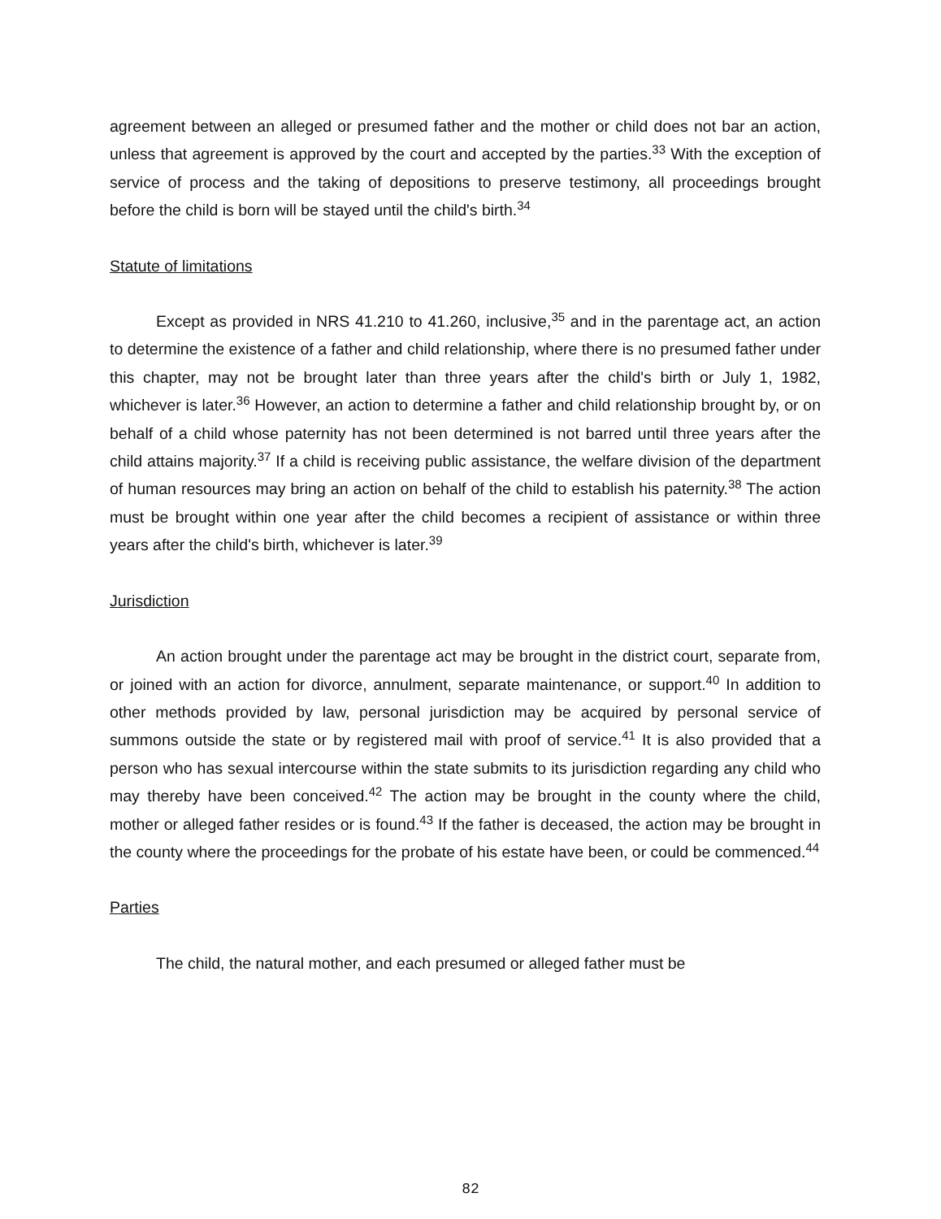agreement between an alleged or presumed father and the mother or child does not bar an action, unless that agreement is approved by the court and accepted by the parties.<sup>33</sup> With the exception of service of process and the taking of depositions to preserve testimony, all proceedings brought before the child is born will be stayed until the child's birth.<sup>34</sup>
Statute of limitations
Except as provided in NRS 41.210 to 41.260, inclusive,<sup>35</sup> and in the parentage act, an action to determine the existence of a father and child relationship, where there is no presumed father under this chapter, may not be brought later than three years after the child's birth or July 1, 1982, whichever is later.<sup>36</sup> However, an action to determine a father and child relationship brought by, or on behalf of a child whose paternity has not been determined is not barred until three years after the child attains majority.<sup>37</sup> If a child is receiving public assistance, the welfare division of the department of human resources may bring an action on behalf of the child to establish his paternity.<sup>38</sup> The action must be brought within one year after the child becomes a recipient of assistance or within three years after the child's birth, whichever is later.<sup>39</sup>
Jurisdiction
An action brought under the parentage act may be brought in the district court, separate from, or joined with an action for divorce, annulment, separate maintenance, or support.<sup>40</sup> In addition to other methods provided by law, personal jurisdiction may be acquired by personal service of summons outside the state or by registered mail with proof of service.<sup>41</sup> It is also provided that a person who has sexual intercourse within the state submits to its jurisdiction regarding any child who may thereby have been conceived.<sup>42</sup> The action may be brought in the county where the child, mother or alleged father resides or is found.<sup>43</sup> If the father is deceased, the action may be brought in the county where the proceedings for the probate of his estate have been, or could be commenced.<sup>44</sup>
Parties
The child, the natural mother, and each presumed or alleged father must be
82